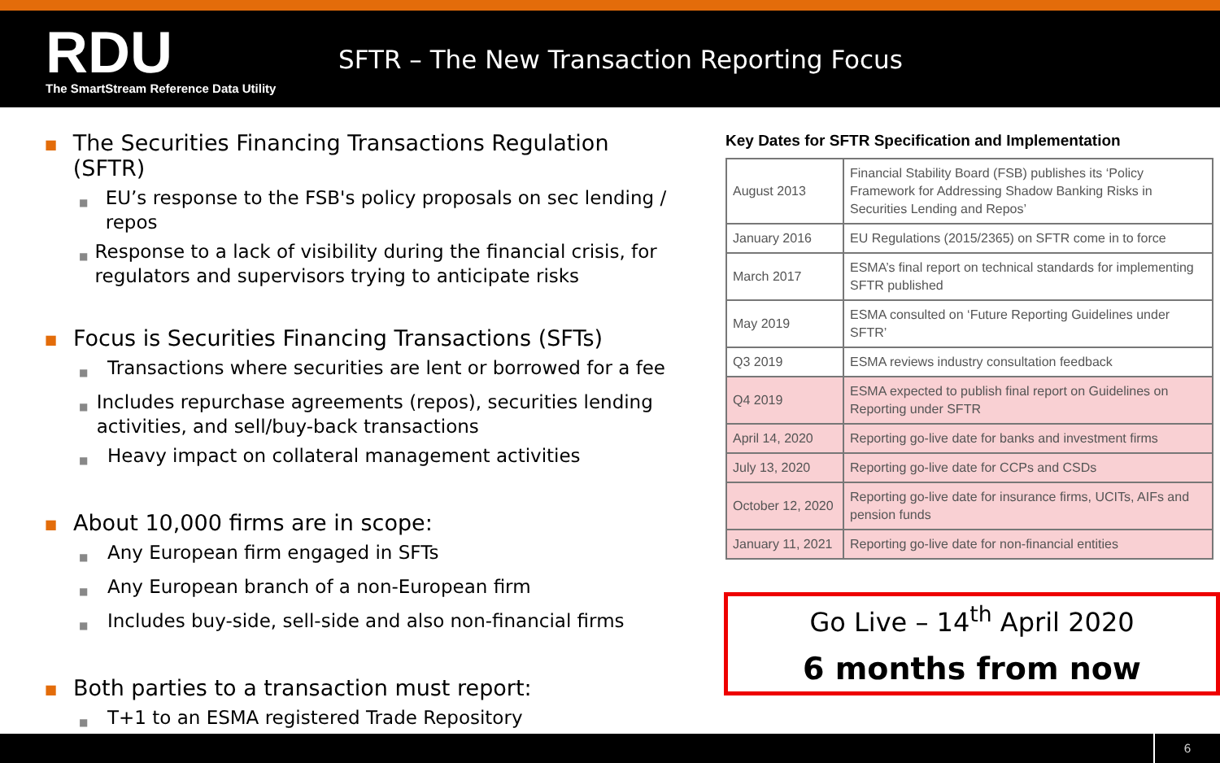RDU
The SmartStream Reference Data Utility
SFTR – The New Transaction Reporting Focus
■ The Securities Financing Transactions Regulation (SFTR)
■ EU’s response to the FSB's policy proposals on sec lending / repos
■ Response to a lack of visibility during the financial crisis, for regulators and supervisors trying to anticipate risks
■ Focus is Securities Financing Transactions (SFTs)
■ Transactions where securities are lent or borrowed for a fee
■ Includes repurchase agreements (repos), securities lending activities, and sell/buy-back transactions
■ Heavy impact on collateral management activities
■ About 10,000 firms are in scope:
■ Any European firm engaged in SFTs
■ Any European branch of a non-European firm
■ Includes buy-side, sell-side and also non-financial firms
■ Both parties to a transaction must report:
■ T+1 to an ESMA registered Trade Repository
Key Dates for SFTR Specification and Implementation
| August 2013 | Financial Stability Board (FSB) publishes its ‘Policy Framework for Addressing Shadow Banking Risks in Securities Lending and Repos’ |
| January 2016 | EU Regulations (2015/2365) on SFTR come in to force |
| March 2017 | ESMA’s final report on technical standards for implementing SFTR published |
| May 2019 | ESMA consulted on ‘Future Reporting Guidelines under SFTR’ |
| Q3 2019 | ESMA reviews industry consultation feedback |
| Q4 2019 | ESMA expected to publish final report on Guidelines on Reporting under SFTR |
| April 14, 2020 | Reporting go-live date for banks and investment firms |
| July 13, 2020 | Reporting go-live date for CCPs and CSDs |
| October 12, 2020 | Reporting go-live date for insurance firms, UCITs, AIFs and pension funds |
| January 11, 2021 | Reporting go-live date for non-financial entities |
Go Live – 14<sup>th</sup> April 2020
6 months from now
6